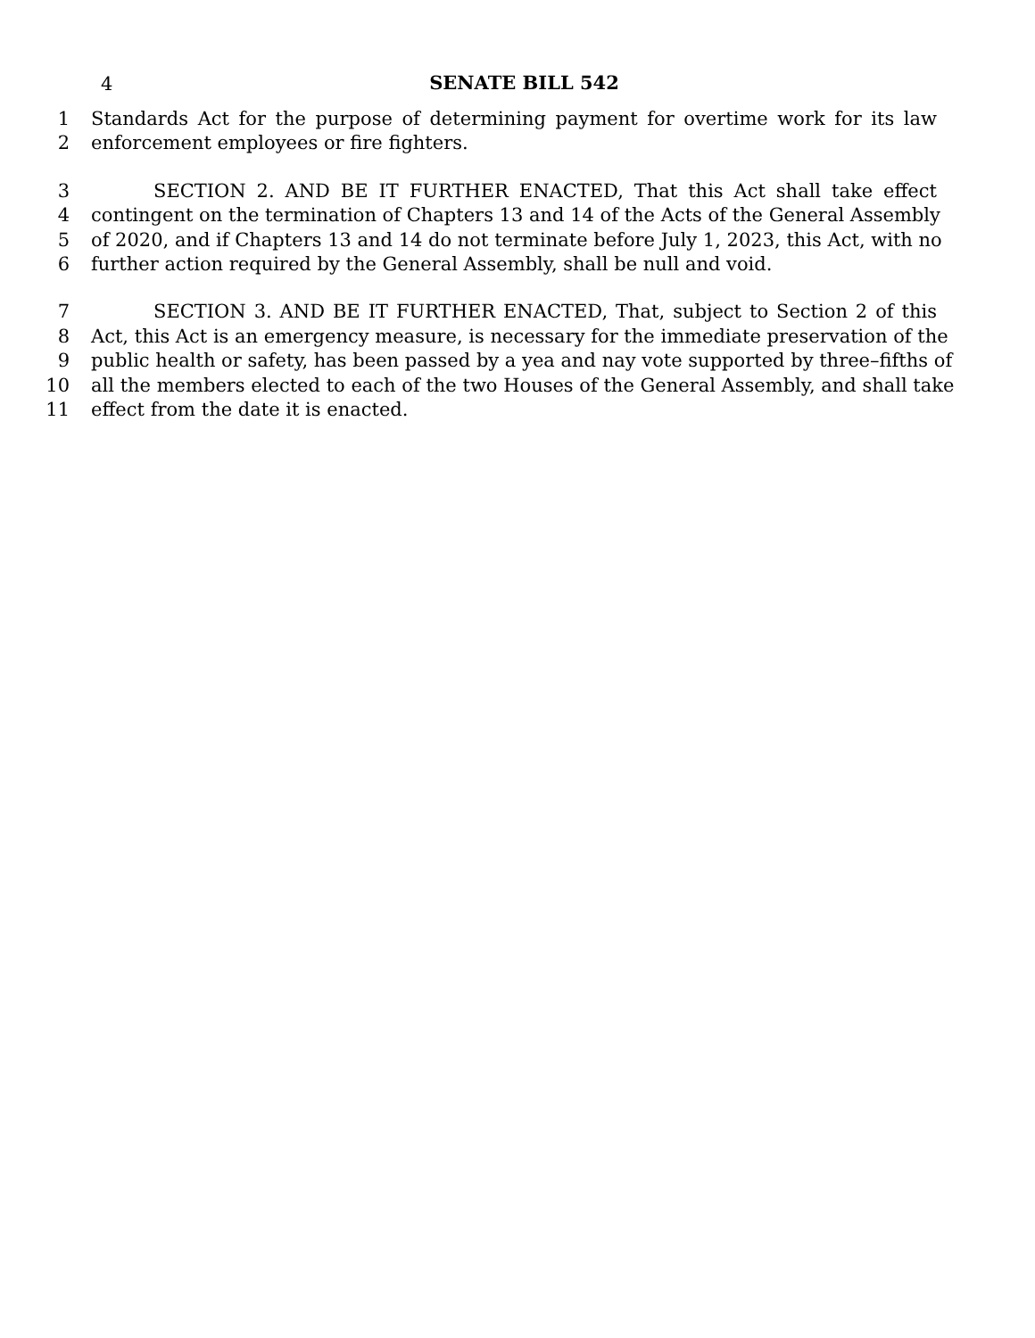4
SENATE BILL 542
1 Standards Act for the purpose of determining payment for overtime work for its law
2 enforcement employees or fire fighters.
3 SECTION 2. AND BE IT FURTHER ENACTED, That this Act shall take effect
4 contingent on the termination of Chapters 13 and 14 of the Acts of the General Assembly
5 of 2020, and if Chapters 13 and 14 do not terminate before July 1, 2023, this Act, with no
6 further action required by the General Assembly, shall be null and void.
7 SECTION 3. AND BE IT FURTHER ENACTED, That, subject to Section 2 of this
8 Act, this Act is an emergency measure, is necessary for the immediate preservation of the
9 public health or safety, has been passed by a yea and nay vote supported by three–fifths of
10 all the members elected to each of the two Houses of the General Assembly, and shall take
11 effect from the date it is enacted.